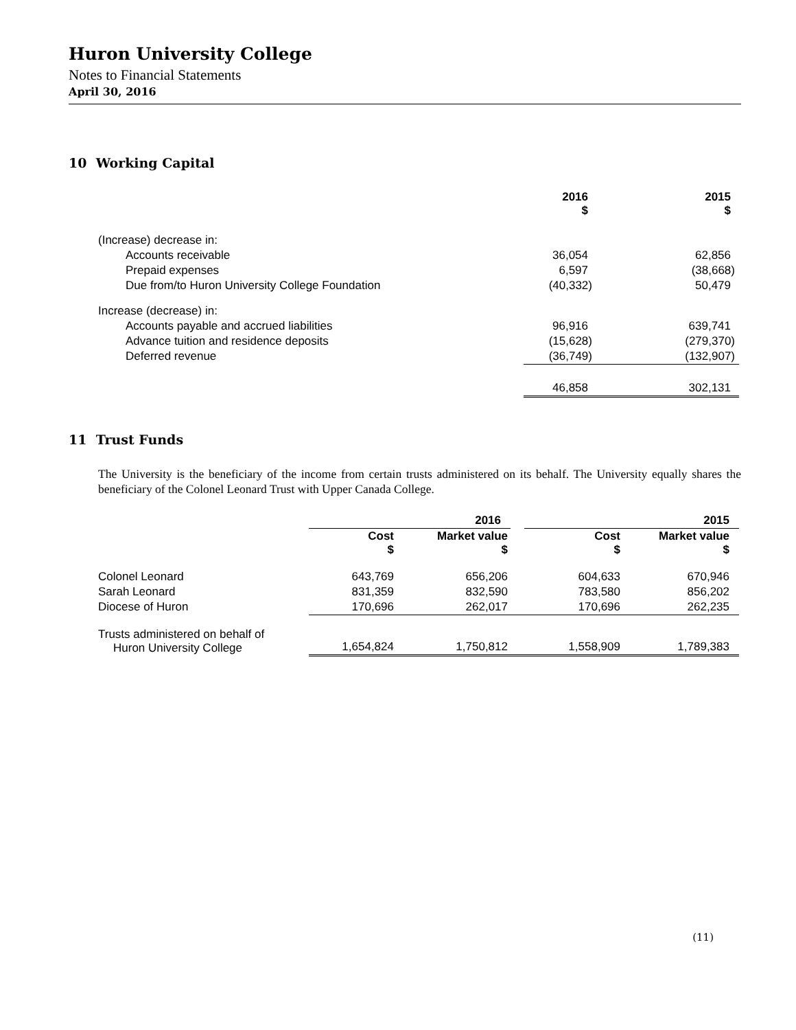Huron University College
Notes to Financial Statements
April 30, 2016
10 Working Capital
| | 2016 $ | 2015 $ |
| --- | --- | --- |
| (Increase) decrease in: | | |
| Accounts receivable | 36,054 | 62,856 |
| Prepaid expenses | 6,597 | (38,668) |
| Due from/to Huron University College Foundation | (40,332) | 50,479 |
| Increase (decrease) in: | | |
| Accounts payable and accrued liabilities | 96,916 | 639,741 |
| Advance tuition and residence deposits | (15,628) | (279,370) |
| Deferred revenue | (36,749) | (132,907) |
| | 46,858 | 302,131 |
11 Trust Funds
The University is the beneficiary of the income from certain trusts administered on its behalf. The University equally shares the beneficiary of the Colonel Leonard Trust with Upper Canada College.
| | | 2016 | | 2015 |
| --- | --- | --- | --- | --- |
| | Cost $ | Market value $ | Cost $ | Market value $ |
| Colonel Leonard | 643,769 | 656,206 | 604,633 | 670,946 |
| Sarah Leonard | 831,359 | 832,590 | 783,580 | 856,202 |
| Diocese of Huron | 170,696 | 262,017 | 170,696 | 262,235 |
| Trusts administered on behalf of Huron University College | 1,654,824 | 1,750,812 | 1,558,909 | 1,789,383 |
(11)